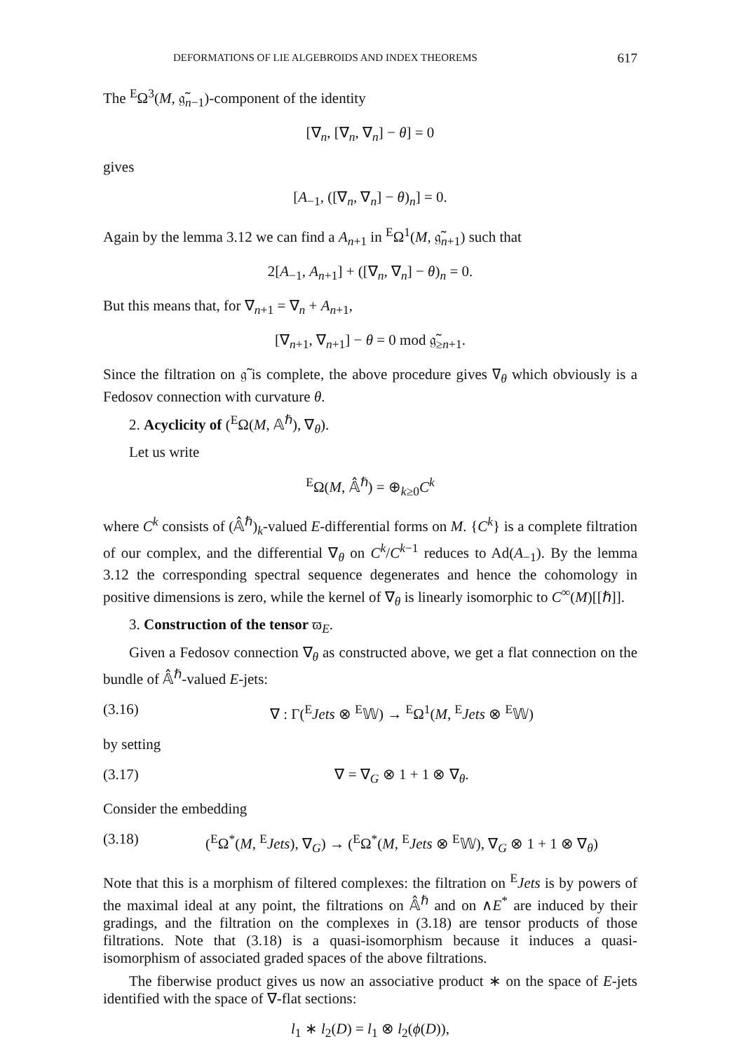DEFORMATIONS OF LIE ALGEBROIDS AND INDEX THEOREMS 617
The <sup>E</sup>Ω<sup>3</sup>(M, 𝔤̃<sub>n−1</sub>)-component of the identity
[∇<sub>n</sub>, [∇<sub>n</sub>, ∇<sub>n</sub>] − θ] = 0
gives
[A<sub>−1</sub>, ([∇<sub>n</sub>, ∇<sub>n</sub>] − θ)<sub>n</sub>] = 0.
Again by the lemma 3.12 we can find a A<sub>n+1</sub> in <sup>E</sup>Ω<sup>1</sup>(M, 𝔤̃<sub>n+1</sub>) such that
2[A<sub>−1</sub>, A<sub>n+1</sub>] + ([∇<sub>n</sub>, ∇<sub>n</sub>] − θ)<sub>n</sub> = 0.
But this means that, for ∇<sub>n+1</sub> = ∇<sub>n</sub> + A<sub>n+1</sub>,
[∇<sub>n+1</sub>, ∇<sub>n+1</sub>] − θ = 0 mod 𝔤̃<sub>≥n+1</sub>.
Since the filtration on 𝔤̃ is complete, the above procedure gives ∇<sub>θ</sub> which obviously is a Fedosov connection with curvature θ.
2. Acyclicity of (<sup>E</sup>Ω(M, 𝔸<sup>ℏ</sup>), ∇<sub>θ</sub>).
Let us write
<sup>E</sup>Ω(M, 𝔸̂<sup>ℏ</sup>) = ⊕<sub>k≥0</sub>C<sup>k</sup>
where C<sup>k</sup> consists of (𝔸̂<sup>ℏ</sup>)<sub>k</sub>-valued E-differential forms on M. {C<sup>k</sup>} is a complete filtration of our complex, and the differential ∇<sub>θ</sub> on C<sup>k</sup>/C<sup>k−1</sup> reduces to Ad(A<sub>−1</sub>). By the lemma 3.12 the corresponding spectral sequence degenerates and hence the cohomology in positive dimensions is zero, while the kernel of ∇<sub>θ</sub> is linearly isomorphic to C<sup>∞</sup>(M)[[ℏ]].
3. Construction of the tensor ϖ<sub>E</sub>.
Given a Fedosov connection ∇<sub>θ</sub> as constructed above, we get a flat connection on the bundle of 𝔸̂<sup>ℏ</sup>-valued E-jets:
(3.16) ∇ : Γ(<sup>E</sup>Jets ⊗ <sup>E</sup>𝕎) → <sup>E</sup>Ω<sup>1</sup>(M, <sup>E</sup>Jets ⊗ <sup>E</sup>𝕎)
by setting
(3.17) ∇ = ∇<sub>G</sub> ⊗ 1 + 1 ⊗ ∇<sub>θ</sub>.
Consider the embedding
(3.18) (<sup>E</sup>Ω<sup>*</sup>(M, <sup>E</sup>Jets), ∇<sub>G</sub>) → (<sup>E</sup>Ω<sup>*</sup>(M, <sup>E</sup>Jets ⊗ <sup>E</sup>𝕎), ∇<sub>G</sub> ⊗ 1 + 1 ⊗ ∇<sub>θ</sub>)
Note that this is a morphism of filtered complexes: the filtration on <sup>E</sup>Jets is by powers of the maximal ideal at any point, the filtrations on 𝔸̂<sup>ℏ</sup> and on ∧E<sup>*</sup> are induced by their gradings, and the filtration on the complexes in (3.18) are tensor products of those filtrations. Note that (3.18) is a quasi-isomorphism because it induces a quasi-isomorphism of associated graded spaces of the above filtrations.
The fiberwise product gives us now an associative product ∗ on the space of E-jets identified with the space of ∇-flat sections:
l<sub>1</sub> ∗ l<sub>2</sub>(D) = l<sub>1</sub> ⊗ l<sub>2</sub>(ϕ(D)),